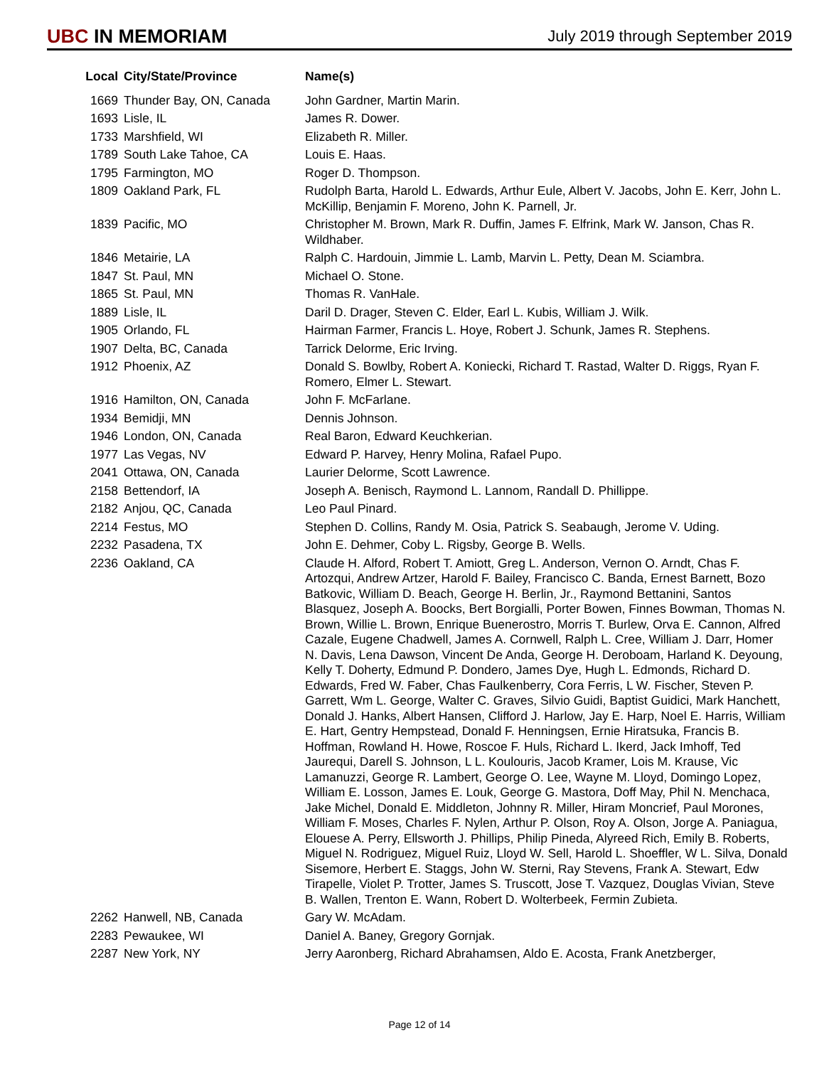UBC IN MEMORIAM
July 2019 through September 2019
| Local | City/State/Province | Name(s) |
| --- | --- | --- |
| 1669 | Thunder Bay, ON, Canada | John Gardner, Martin Marin. |
| 1693 | Lisle, IL | James R. Dower. |
| 1733 | Marshfield, WI | Elizabeth R. Miller. |
| 1789 | South Lake Tahoe, CA | Louis E. Haas. |
| 1795 | Farmington, MO | Roger D. Thompson. |
| 1809 | Oakland Park, FL | Rudolph Barta, Harold L. Edwards, Arthur Eule, Albert V. Jacobs, John E. Kerr, John L. McKillip, Benjamin F. Moreno, John K. Parnell, Jr. |
| 1839 | Pacific, MO | Christopher M. Brown, Mark R. Duffin, James F. Elfrink, Mark W. Janson, Chas R. Wildhaber. |
| 1846 | Metairie, LA | Ralph C. Hardouin, Jimmie L. Lamb, Marvin L. Petty, Dean M. Sciambra. |
| 1847 | St. Paul, MN | Michael O. Stone. |
| 1865 | St. Paul, MN | Thomas R. VanHale. |
| 1889 | Lisle, IL | Daril D. Drager, Steven C. Elder, Earl L. Kubis, William J. Wilk. |
| 1905 | Orlando, FL | Hairman Farmer, Francis L. Hoye, Robert J. Schunk, James R. Stephens. |
| 1907 | Delta, BC, Canada | Tarrick Delorme, Eric Irving. |
| 1912 | Phoenix, AZ | Donald S. Bowlby, Robert A. Koniecki, Richard T. Rastad, Walter D. Riggs, Ryan F. Romero, Elmer L. Stewart. |
| 1916 | Hamilton, ON, Canada | John F. McFarlane. |
| 1934 | Bemidji, MN | Dennis Johnson. |
| 1946 | London, ON, Canada | Real Baron, Edward Keuchkerian. |
| 1977 | Las Vegas, NV | Edward P. Harvey, Henry Molina, Rafael Pupo. |
| 2041 | Ottawa, ON, Canada | Laurier Delorme, Scott Lawrence. |
| 2158 | Bettendorf, IA | Joseph A. Benisch, Raymond L. Lannom, Randall D. Phillippe. |
| 2182 | Anjou, QC, Canada | Leo Paul Pinard. |
| 2214 | Festus, MO | Stephen D. Collins, Randy M. Osia, Patrick S. Seabaugh, Jerome V. Uding. |
| 2232 | Pasadena, TX | John E. Dehmer, Coby L. Rigsby, George B. Wells. |
| 2236 | Oakland, CA | Claude H. Alford, Robert T. Amiott, Greg L. Anderson, Vernon O. Arndt, Chas F. Artozqui, Andrew Artzer, Harold F. Bailey, Francisco C. Banda, Ernest Barnett, Bozo Batkovic, William D. Beach, George H. Berlin, Jr., Raymond Bettanini, Santos Blasquez, Joseph A. Boocks, Bert Borgialli, Porter Bowen, Finnes Bowman, Thomas N. Brown, Willie L. Brown, Enrique Buenerostro, Morris T. Burlew, Orva E. Cannon, Alfred Cazale, Eugene Chadwell, James A. Cornwell, Ralph L. Cree, William J. Darr, Homer N. Davis, Lena Dawson, Vincent De Anda, George H. Deroboam, Harland K. Deyoung, Kelly T. Doherty, Edmund P. Dondero, James Dye, Hugh L. Edmonds, Richard D. Edwards, Fred W. Faber, Chas Faulkenberry, Cora Ferris, L W. Fischer, Steven P. Garrett, Wm L. George, Walter C. Graves, Silvio Guidi, Baptist Guidici, Mark Hanchett, Donald J. Hanks, Albert Hansen, Clifford J. Harlow, Jay E. Harp, Noel E. Harris, William E. Hart, Gentry Hempstead, Donald F. Henningsen, Ernie Hiratsuka, Francis B. Hoffman, Rowland H. Howe, Roscoe F. Huls, Richard L. Ikerd, Jack Imhoff, Ted Jaurequi, Darell S. Johnson, L L. Koulouris, Jacob Kramer, Lois M. Krause, Vic Lamanuzzi, George R. Lambert, George O. Lee, Wayne M. Lloyd, Domingo Lopez, William E. Losson, James E. Louk, George G. Mastora, Doff May, Phil N. Menchaca, Jake Michel, Donald E. Middleton, Johnny R. Miller, Hiram Moncrief, Paul Morones, William F. Moses, Charles F. Nylen, Arthur P. Olson, Roy A. Olson, Jorge A. Paniagua, Elouese A. Perry, Ellsworth J. Phillips, Philip Pineda, Alyreed Rich, Emily B. Roberts, Miguel N. Rodriguez, Miguel Ruiz, Lloyd W. Sell, Harold L. Shoeffler, W L. Silva, Donald Sisemore, Herbert E. Staggs, John W. Sterni, Ray Stevens, Frank A. Stewart, Edw Tirapelle, Violet P. Trotter, James S. Truscott, Jose T. Vazquez, Douglas Vivian, Steve B. Wallen, Trenton E. Wann, Robert D. Wolterbeek, Fermin Zubieta. |
| 2262 | Hanwell, NB, Canada | Gary W. McAdam. |
| 2283 | Pewaukee, WI | Daniel A. Baney, Gregory Gornjak. |
| 2287 | New York, NY | Jerry Aaronberg, Richard Abrahamsen, Aldo E. Acosta, Frank Anetzberger, |
Page 12 of 14